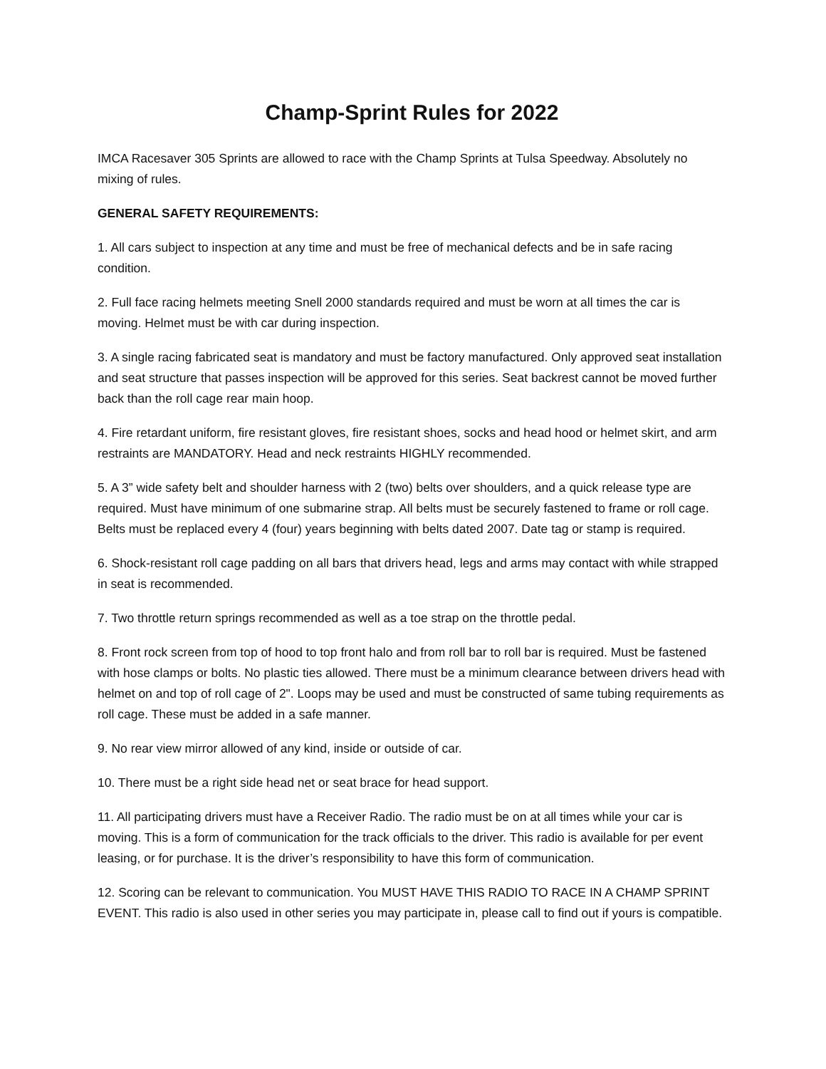Champ-Sprint Rules for 2022
IMCA Racesaver 305 Sprints are allowed to race with the Champ Sprints at Tulsa Speedway. Absolutely no mixing of rules.
GENERAL SAFETY REQUIREMENTS:
1. All cars subject to inspection at any time and must be free of mechanical defects and be in safe racing condition.
2. Full face racing helmets meeting Snell 2000 standards required and must be worn at all times the car is moving. Helmet must be with car during inspection.
3. A single racing fabricated seat is mandatory and must be factory manufactured. Only approved seat installation and seat structure that passes inspection will be approved for this series. Seat backrest cannot be moved further back than the roll cage rear main hoop.
4. Fire retardant uniform, fire resistant gloves, fire resistant shoes, socks and head hood or helmet skirt, and arm restraints are MANDATORY. Head and neck restraints HIGHLY recommended.
5. A 3” wide safety belt and shoulder harness with 2 (two) belts over shoulders, and a quick release type are required. Must have minimum of one submarine strap. All belts must be securely fastened to frame or roll cage. Belts must be replaced every 4 (four) years beginning with belts dated 2007. Date tag or stamp is required.
6. Shock-resistant roll cage padding on all bars that drivers head, legs and arms may contact with while strapped in seat is recommended.
7. Two throttle return springs recommended as well as a toe strap on the throttle pedal.
8. Front rock screen from top of hood to top front halo and from roll bar to roll bar is required. Must be fastened with hose clamps or bolts. No plastic ties allowed. There must be a minimum clearance between drivers head with helmet on and top of roll cage of 2". Loops may be used and must be constructed of same tubing requirements as roll cage. These must be added in a safe manner.
9. No rear view mirror allowed of any kind, inside or outside of car.
10. There must be a right side head net or seat brace for head support.
11. All participating drivers must have a Receiver Radio. The radio must be on at all times while your car is moving. This is a form of communication for the track officials to the driver. This radio is available for per event leasing, or for purchase. It is the driver’s responsibility to have this form of communication.
12. Scoring can be relevant to communication. You MUST HAVE THIS RADIO TO RACE IN A CHAMP SPRINT EVENT. This radio is also used in other series you may participate in, please call to find out if yours is compatible.